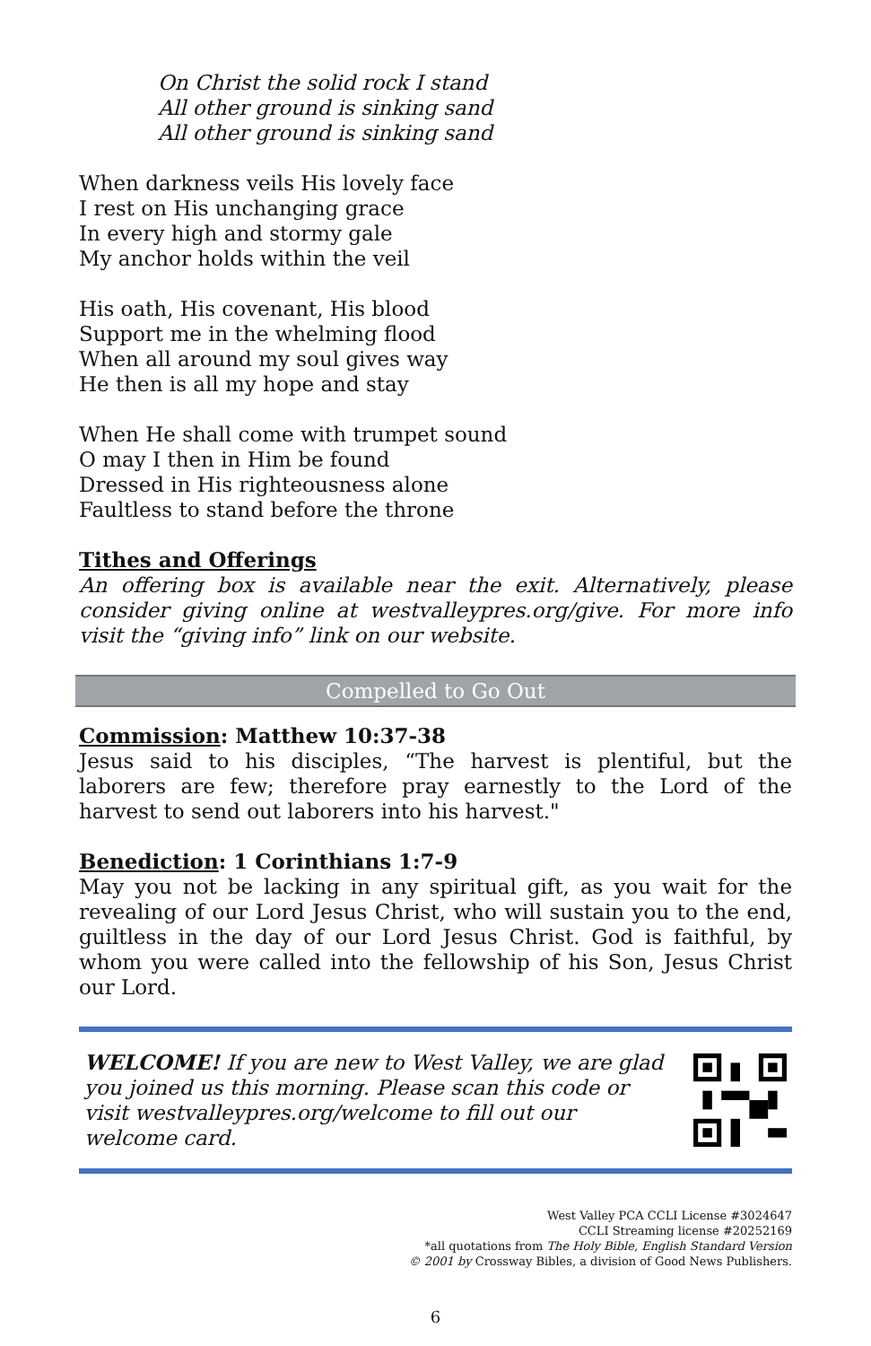On Christ the solid rock I stand
All other ground is sinking sand
All other ground is sinking sand
When darkness veils His lovely face
I rest on His unchanging grace
In every high and stormy gale
My anchor holds within the veil
His oath, His covenant, His blood
Support me in the whelming flood
When all around my soul gives way
He then is all my hope and stay
When He shall come with trumpet sound
O may I then in Him be found
Dressed in His righteousness alone
Faultless to stand before the throne
Tithes and Offerings
An offering box is available near the exit. Alternatively, please consider giving online at westvalleypres.org/give. For more info visit the “giving info” link on our website.
Compelled to Go Out
Commission: Matthew 10:37-38
Jesus said to his disciples, “The harvest is plentiful, but the laborers are few; therefore pray earnestly to the Lord of the harvest to send out laborers into his harvest."
Benediction: 1 Corinthians 1:7-9
May you not be lacking in any spiritual gift, as you wait for the revealing of our Lord Jesus Christ, who will sustain you to the end, guiltless in the day of our Lord Jesus Christ. God is faithful, by whom you were called into the fellowship of his Son, Jesus Christ our Lord.
WELCOME! If you are new to West Valley, we are glad you joined us this morning. Please scan this code or visit westvalleypres.org/welcome to fill out our welcome card.
West Valley PCA CCLI License #3024647
CCLI Streaming license #20252169
*all quotations from The Holy Bible, English Standard Version
© 2001 by Crossway Bibles, a division of Good News Publishers.
6